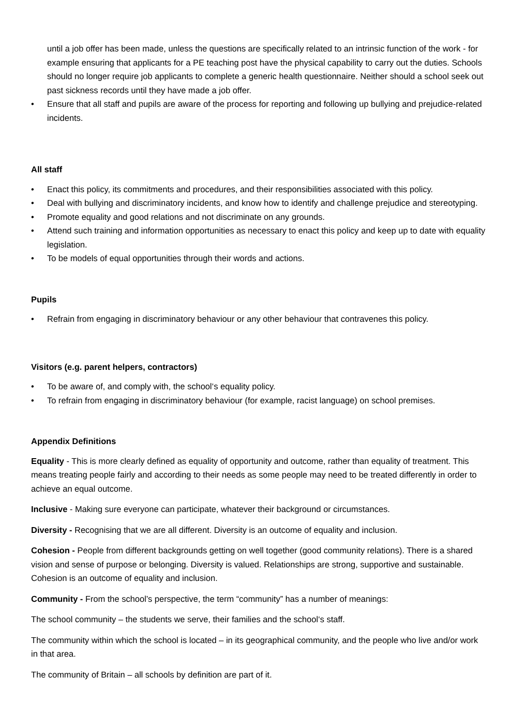until a job offer has been made, unless the questions are specifically related to an intrinsic function of the work - for example ensuring that applicants for a PE teaching post have the physical capability to carry out the duties. Schools should no longer require job applicants to complete a generic health questionnaire. Neither should a school seek out past sickness records until they have made a job offer.
• Ensure that all staff and pupils are aware of the process for reporting and following up bullying and prejudice-related incidents.
All staff
• Enact this policy, its commitments and procedures, and their responsibilities associated with this policy.
• Deal with bullying and discriminatory incidents, and know how to identify and challenge prejudice and stereotyping.
• Promote equality and good relations and not discriminate on any grounds.
• Attend such training and information opportunities as necessary to enact this policy and keep up to date with equality legislation.
• To be models of equal opportunities through their words and actions.
Pupils
• Refrain from engaging in discriminatory behaviour or any other behaviour that contravenes this policy.
Visitors (e.g. parent helpers, contractors)
• To be aware of, and comply with, the school‘s equality policy.
• To refrain from engaging in discriminatory behaviour (for example, racist language) on school premises.
Appendix Definitions
Equality - This is more clearly defined as equality of opportunity and outcome, rather than equality of treatment. This means treating people fairly and according to their needs as some people may need to be treated differently in order to achieve an equal outcome.
Inclusive - Making sure everyone can participate, whatever their background or circumstances.
Diversity - Recognising that we are all different. Diversity is an outcome of equality and inclusion.
Cohesion - People from different backgrounds getting on well together (good community relations). There is a shared vision and sense of purpose or belonging. Diversity is valued. Relationships are strong, supportive and sustainable. Cohesion is an outcome of equality and inclusion.
Community - From the school’s perspective, the term “community” has a number of meanings:
The school community – the students we serve, their families and the school‘s staff.
The community within which the school is located – in its geographical community, and the people who live and/or work in that area.
The community of Britain – all schools by definition are part of it.